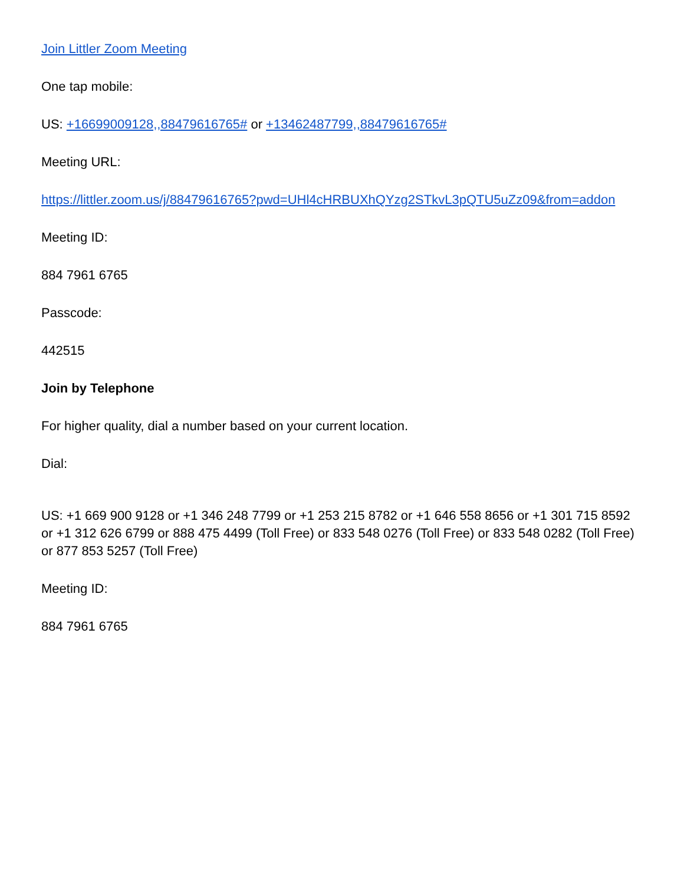Join Littler Zoom Meeting
One tap mobile:
US: +16699009128,,88479616765# or +13462487799,,88479616765#
Meeting URL:
https://littler.zoom.us/j/88479616765?pwd=UHl4cHRBUXhQYzg2STkvL3pQTU5uZz09&from=addon
Meeting ID:
884 7961 6765
Passcode:
442515
Join by Telephone
For higher quality, dial a number based on your current location.
Dial:
US: +1 669 900 9128 or +1 346 248 7799 or +1 253 215 8782 or +1 646 558 8656 or +1 301 715 8592 or +1 312 626 6799 or 888 475 4499 (Toll Free) or 833 548 0276 (Toll Free) or 833 548 0282 (Toll Free) or 877 853 5257 (Toll Free)
Meeting ID:
884 7961 6765